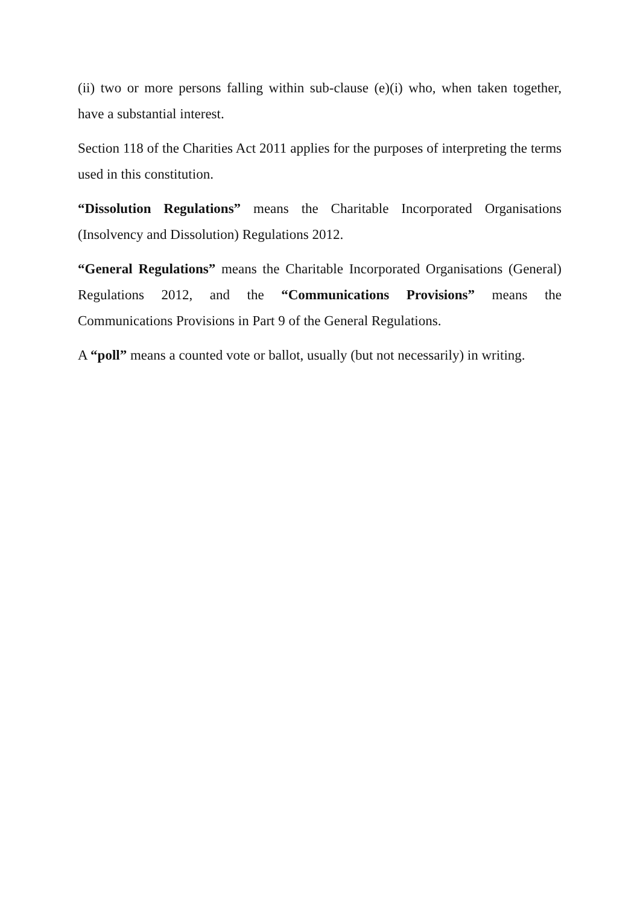(ii) two or more persons falling within sub-clause (e)(i) who, when taken together, have a substantial interest.
Section 118 of the Charities Act 2011 applies for the purposes of interpreting the terms used in this constitution.
“Dissolution Regulations” means the Charitable Incorporated Organisations (Insolvency and Dissolution) Regulations 2012.
“General Regulations” means the Charitable Incorporated Organisations (General) Regulations 2012, and the “Communications Provisions” means the Communications Provisions in Part 9 of the General Regulations.
A “poll” means a counted vote or ballot, usually (but not necessarily) in writing.